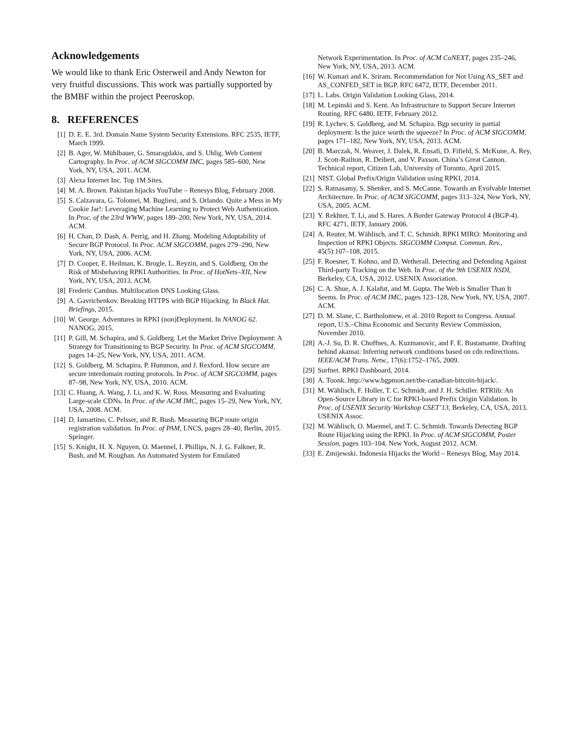Acknowledgements
We would like to thank Eric Osterweil and Andy Newton for very fruitful discussions. This work was partially supported by the BMBF within the project Peeroskop.
8. REFERENCES
[1] D. E. E. 3rd. Domain Name System Security Extensions. RFC 2535, IETF, March 1999.
[2] B. Ager, W. Mühlbauer, G. Smaragdakis, and S. Uhlig. Web Content Cartography. In Proc. of ACM SIGCOMM IMC, pages 585–600, New York, NY, USA, 2011. ACM.
[3] Alexa Internet Inc. Top 1M Sites.
[4] M. A. Brown. Pakistan hijacks YouTube – Renesys Blog, February 2008.
[5] S. Calzavara, G. Tolomei, M. Bugliesi, and S. Orlando. Quite a Mess in My Cookie Jar!: Leveraging Machine Learning to Protect Web Authentication. In Proc. of the 23rd WWW, pages 189–200, New York, NY, USA, 2014. ACM.
[6] H. Chan, D. Dash, A. Perrig, and H. Zhang. Modeling Adoptability of Secure BGP Protocol. In Proc. ACM SIGCOMM, pages 279–290, New York, NY, USA, 2006. ACM.
[7] D. Cooper, E. Heilman, K. Brogle, L. Reyzin, and S. Goldberg. On the Risk of Misbehaving RPKI Authorities. In Proc. of HotNets–XII, New York, NY, USA, 2013. ACM.
[8] Frederic Cambus. Multilocation DNS Looking Glass.
[9] A. Gavrichenkov. Breaking HTTPS with BGP Hijacking. In Black Hat. Briefings, 2015.
[10] W. George. Adventures in RPKI (non)Deployment. In NANOG 62. NANOG, 2015.
[11] P. Gill, M. Schapira, and S. Goldberg. Let the Market Drive Deployment: A Strategy for Transitioning to BGP Security. In Proc. of ACM SIGCOMM, pages 14–25, New York, NY, USA, 2011. ACM.
[12] S. Goldberg, M. Schapira, P. Hummon, and J. Rexford. How secure are secure interdomain routing protocols. In Proc. of ACM SIGCOMM, pages 87–98, New York, NY, USA, 2010. ACM.
[13] C. Huang, A. Wang, J. Li, and K. W. Ross. Measuring and Evaluating Large-scale CDNs. In Proc. of the ACM IMC, pages 15–29, New York, NY, USA, 2008. ACM.
[14] D. Iamartino, C. Pelsser, and R. Bush. Measuring BGP route origin registration validation. In Proc. of PAM, LNCS, pages 28–40, Berlin, 2015. Springer.
[15] S. Knight, H. X. Nguyen, O. Maennel, I. Phillips, N. J. G. Falkner, R. Bush, and M. Roughan. An Automated System for Emulated
Network Experimentation. In Proc. of ACM CoNEXT, pages 235–246, New York, NY, USA, 2013. ACM.
[16] W. Kumari and K. Sriram. Recommendation for Not Using AS_SET and AS_CONFED_SET in BGP. RFC 6472, IETF, December 2011.
[17] L. Labs. Origin Validation Looking Glass, 2014.
[18] M. Lepinski and S. Kent. An Infrastructure to Support Secure Internet Routing. RFC 6480, IETF, February 2012.
[19] R. Lychev, S. Goldberg, and M. Schapira. Bgp security in partial deployment: Is the juice worth the squeeze? In Proc. of ACM SIGCOMM, pages 171–182, New York, NY, USA, 2013. ACM.
[20] B. Marczak, N. Weaver, J. Dalek, R. Ensafi, D. Fifield, S. McKune, A. Rey, J. Scott-Railton, R. Deibert, and V. Paxson. China’s Great Cannon. Technical report, Citizen Lab, University of Toronto, April 2015.
[21] NIST. Global Prefix/Origin Validation using RPKI, 2014.
[22] S. Ratnasamy, S. Shenker, and S. McCanne. Towards an Evolvable Internet Architecture. In Proc. of ACM SIGCOMM, pages 313–324, New York, NY, USA, 2005. ACM.
[23] Y. Rekhter, T. Li, and S. Hares. A Border Gateway Protocol 4 (BGP-4). RFC 4271, IETF, January 2006.
[24] A. Reuter, M. Wählisch, and T. C. Schmidt. RPKI MIRO: Monitoring and Inspection of RPKI Objects. SIGCOMM Comput. Commun. Rev., 45(5):107–108, 2015.
[25] F. Roesner, T. Kohno, and D. Wetherall. Detecting and Defending Against Third-party Tracking on the Web. In Proc. of the 9th USENIX NSDI, Berkeley, CA, USA, 2012. USENIX Association.
[26] C. A. Shue, A. J. Kalafut, and M. Gupta. The Web is Smaller Than It Seems. In Proc. of ACM IMC, pages 123–128, New York, NY, USA, 2007. ACM.
[27] D. M. Slane, C. Bartholomew, et al. 2010 Report to Congress. Annual report, U.S.–China Economic and Security Review Commission, November 2010.
[28] A.-J. Su, D. R. Choffnes, A. Kuzmanovic, and F. E. Bustamante. Drafting behind akamai: Inferring network conditions based on cdn redirections. IEEE/ACM Trans. Netw., 17(6):1752–1765, 2009.
[29] Surfnet. RPKI Dashboard, 2014.
[30] A. Toonk. http://www.bgpmon.net/the-canadian-bitcoin-hijack/.
[31] M. Wählisch, F. Holler, T. C. Schmidt, and J. H. Schiller. RTRlib: An Open-Source Library in C for RPKI-based Prefix Origin Validation. In Proc. of USENIX Security Workshop CSET’13, Berkeley, CA, USA, 2013. USENIX Assoc.
[32] M. Wählisch, O. Maennel, and T. C. Schmidt. Towards Detecting BGP Route Hijacking using the RPKI. In Proc. of ACM SIGCOMM, Poster Session, pages 103–104, New York, August 2012. ACM.
[33] E. Zmijewski. Indonesia Hijacks the World – Renesys Blog, May 2014.